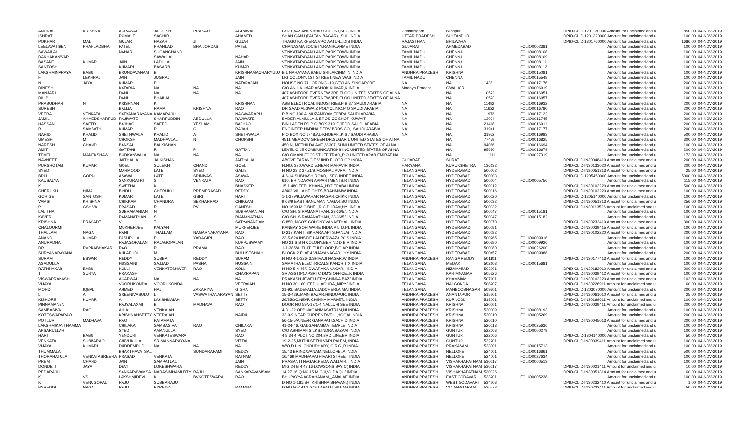| ANURAG | KRISHNA | AGRAWAL | JAGDISH | PRASAD | AGRAWAL | C/131,VASANT VIHAR COLONY,SEC INDIA | Chhattisgarh | Bilaspur | | | DPID-CLID-1201130000 Amount for unclaimed and u | 850.00 | 04-NOV-2019 |
| ISHRAT | | ROMALE | SAGHIR | | AHAMED | SHAH GANJ (PALTAN BAGAR),,,SUL INDIA | UTTAR PRADESH | SULTANPUR | | | DPID-CLID-1201320000 Amount for unclaimed and u | 100.00 | 04-NOV-2019 |
| POKHAR | MAL | GUJAR | HAZARI | JI | GUJAR | THAGO KA KHERA,VPO AATUN,,,DIS INDIA | RAJASTHAN | BHILWARA | | | DPID-CLID-1301760000 Amount for unclaimed and u | 1686.00 | 04-NOV-2019 |
| LEELAVATIBEN | PRAHLADBHAI | PATEL | PRAHLAD | BHAIJORDAS | PATEL | CHANASMA SOCIETY,RANIP,,AHME INDIA | GUJARAT | AHMEDABAD | | FOLIO0002381 | Amount for unclaimed and u | 100.00 | 04-NOV-2019 |
| SAWAILAL | | NAHAR | SUGANCHAND | | | VENKATARAYAN LANE,PARK TOWN INDIA | TAMIL NADU | CHENNAI | | FOLIO0008108 | Amount for unclaimed and u | 100.00 | 04-NOV-2019 |
| DAKHAKANWAR | | | SAWAILAL | | NAHAR | VENKATARAYAN LANE,PARK TOWN INDIA | TAMIL NADU | CHENNAI | | FOLIO0008109 | Amount for unclaimed and u | 100.00 | 04-NOV-2019 |
| BASANT | KUMAR | JAIN | LADULAL | | JAIN | VENKATARAYAN LANE,PARK TOWN INDIA | TAMIL NADU | CHENNAI | | FOLIO0008111 | Amount for unclaimed and u | 100.00 | 04-NOV-2019 |
| SANTOSH | | KUMARI | BASARB | | KUMAR | VENKATARAYAN LANE,PARK TOWN INDIA | TAMIL NADU | CHENNAI | | FOLIO0008112 | Amount for unclaimed and u | 100.00 | 04-NOV-2019 |
| LAKSHMINARAYA | BABU | BRUNDAVANAM | B | | KRISHNAMACHARYULU | B L NARAYANA BABU SRILAKSHMI N INDIA | ANDHRA PRADESH | KRISHNA | | FOLIO0015081 | Amount for unclaimed and u | 100.00 | 04-NOV-2019 |
| F | LEKHRAJ | JAIN | JUGRAJ | | JAIN | LIG COLONY, 1ST STREET,NEW WAS INDIA | TAMIL NADU | CHENNAI | | FOLIO0015548 | Amount for unclaimed and u | 100.00 | 04-NOV-2019 |
| N | JAYA | KUMAR | P | | NATARAJAN | HOUSE NO 74 LORONG -19,GEYLAN SINGAPORE | NA | NA | 1438 | FOLIO0017176 | Amount for unclaimed and u | 200.00 | 04-NOV-2019 |
| DINESH | | KATARIA | NA | NA | NA | C/O ANIL KUMAR ASHOK KUMAR,K INDIA | Madhya Pradesh | GWALIOR | | FOLIO0006919 | Amount for unclaimed and u | 100.00 | 04-NOV-2019 |
| MANJARI | | DANI | NA | NA | NA | 407 ASHFORD EVERNEW 3RD FLOO UNITED STATES OF AI NA | | NA | 10522 | FOLIO0016951 | Amount for unclaimed and u | 200.00 | 04-NOV-2019 |
| DILIP | | DANI | BHAILAL | | | 407 ASHFORD EVERNEW,3RD FLOO UNITED STATES OF AI NA | | NA | 10523 | FOLIO0016957 | Amount for unclaimed and u | 100.00 | 04-NOV-2019 |
| PRABUDHAN | N | KRISHNAN | K | | KRISHNAN | ABB ELECTRICAL INDUSTRIES,P B 87 SAUDI ARABIA | NA | NA | 11492 | FOLIO0016932 | Amount for unclaimed and u | 200.00 | 04-NOV-2019 |
| SURESH | | BALIJA | RAMA | KRISHNA | RAO | DR SAAD ALGWAIZ POLYCLINIC,P O SAUDI ARABIA | NA | NA | 11622 | FOLIO0016780 | Amount for unclaimed and u | 200.00 | 04-NOV-2019 |
| VEERA | VENKATA | SATYANARAYANA | KAMARAJU | | NAGAVARAPU | P B NO 100 ALMUZAMIYAM,TEBRA SAUDI ARABIA | NA | NA | 11972 | FOLIO0017122 | Amount for unclaimed and u | 200.00 | 04-NOV-2019 |
| JAMIL | AHMEDSHARFUD | RAJIWATE | SHARFUDDIN | ABDULLA | RAJIWATE | BADER ALMULLA & BROS CO,SHOP KUWAIT | NA | NA | 13034 | FOLIO0016745 | Amount for unclaimed and u | 200.00 | 04-NOV-2019 |
| HASSAN | SAEED | BAJHAO | SAEED | YESLAM | BAJHAO | BIN LADEN RD P O BOX 31917,JEDD SAUDI ARABIA | NA | NA | 21418 | FOLIO0016911 | Amount for unclaimed and u | 200.00 | 04-NOV-2019 |
| R | SAMBATH | KUMAR | R | C | RAJAN | ENGINEER HADIHAIDERV BROS CO,. SAUDI ARABIA | NA | NA | 31941 | FOLIO0017177 | Amount for unclaimed and u | 200.00 | 04-NOV-2019 |
| NAHID | KHALID | SHETHWALA | KHALID | A | SHETHWALA | P O BOX NO 1748,AL-KHOBAR,,K S / SAUDI ARABIA | NA | NA | 31952 | FOLIO0016983 | Amount for unclaimed and u | 500.00 | 04-NOV-2019 |
| UMESH | M | CHOKSHI | MADHAVLAL | N | CHOKSHI | 4511 MEADOW GREEN DR,SUGAR L UNITED STATES OF AI NA | | NA | 77479 | FOLIO0016825 | Amount for unclaimed and u | 300.00 | 04-NOV-2019 |
| NARESH | CHAND | BANSAL | BALKISHAN | | | 450 N, METHILDA AVE.,V-307, SUNI UNITED STATES OF AI NA | | NA | 94086 | FOLIO0016694 | Amount for unclaimed and u | 100.00 | 04-NOV-2019 |
| AMIT | | GATTANI | R | P | GATTANI | LEVEL ONE COMMUNICATIONS INC UNITED STATES OF AI NA | | NA | 95630 | FOLIO0016679 | Amount for unclaimed and u | 200.00 | 04-NOV-2019 |
| TEMTI | MANEKSHAW | BODKANWALA | NA | NA | NA | C/O OMANI FOODSTUFF TRAD,,P O UNITED ARAB EMIRAT NA | | NA | 111111 | FOLIO0027319 | Amount for unclaimed and u | 173.00 | 04-NOV-2019 |
| NAVNEET | | JAITHALIA | JAIKISHAN | | JAITHALIA | ABOVE TARANG T V IIND FLOOR,OP INDIA | GUJARAT | SURAT | | | DPID-CLID-IN30048410 Amount for unclaimed and u | 200.00 | 04-NOV-2019 |
| PURSHOTAM | KUMAR | GOEL | SULEKH | CHAND | GOEL | H.NO. 370,WARD 5,NEAR MAHAVIR INDIA | HARYANA | KURUKSHETRA | 136132 | | DPID-CLID-IN30133020 Amount for unclaimed and u | 200.00 | 04-NOV-2019 |
| SYED | | MAHMOOD | LATE | SYED | GALIB | H NO 23 2 371/1/B,MOGHAL PURA, INDIA | TELANGANA | HYDERABAD | 500002 | | DPID-CLID-IN30051313 Amount for unclaimed and u | 25.00 | 04-NOV-2019 |
| BRIJ | GOPAL | ASAWA | LATE | SRINIVAS | ASAWA | 4-6-14,SUBHASH ROAD,,,SECUNDEF INDIA | TELANGANA | HYDERABAD | 500003 | | DPID-CLID-1205450000 Amount for unclaimed and u | 5000.00 | 04-NOV-2019 |
| KAUSALYA | | SANKURATRI | S | VENKATA | RAO | 610, BRINDAVAN APPARTMENTS,R INDIA | TELANGANA | HYDERABAD | 500004 | FOLIO0005756 | Amount for unclaimed and u | 115.00 | 04-NOV-2019 |
| K | | SWETHA | K | | BHASKER | 15 1 480,FEEL KHANA,,HYDERABAI INDIA | TELANGANA | HYDERABAD | 500012 | | DPID-CLID-IN30102220 Amount for unclaimed and u | 500.00 | 04-NOV-2019 |
| CHERUKU | HIMA | BINDU | CHERUKU | PREMPRASAD | REDDY | A/402 VILLA HEIGHTS,BRAHMIMW INDIA | TELANGANA | HYDERABAD | 500016 | | DPID-CLID-IN30102220 Amount for unclaimed and u | 100.00 | 04-NOV-2019 |
| GORIGE | SANTOSH | KUMAR | LATE | GSRI | HARI | 1-1-379/9,JAWAHAR NAGAR,CHIKK INDIA | TELANGANA | HYDERABAD | 500020 | | DPID-CLID-1205140000 Amount for unclaimed and u | 100.00 | 04-NOV-2019 |
| VAMSI | KRISHNA | CHIKKAM | CHANDRA | SEKHARRAO | CHIKKAM | 9 68/9 EAST HANUMAN NAGAR,BO INDIA | TELANGANA | HYDERABAD | 500032 | | DPID-CLID-IN30051313 Amount for unclaimed and u | 256.00 | 04-NOV-2019 |
| P | GSHIVA | PRASAD | R | PV | GANESH | NO 1699 MIG,BHEL,R C PURAM,HYI INDIA | TELANGANA | HYDERABAD | 500032 | | DPID-CLID-IN30113526 Amount for unclaimed and u | 100.00 | 04-NOV-2019 |
| LALITHA | | SUBRAMANIAN | N | | SUBRAMANIAN | C/O SH. S RAMANATHAN, 23-36/5,\ INDIA | TELANGANA | HYDERABAD | 500047 | FOLIO0015181 | Amount for unclaimed and u | 100.00 | 04-NOV-2019 |
| KAVERI | | RAMANATHAN | S | | RIAMANATHAN | C/O SH. S RAMANATHAN, 23-36/5,\ INDIA | TELANGANA | HYDERABAD | 500047 | FOLIO0015182 | Amount for unclaimed and u | 100.00 | 04-NOV-2019 |
| KRISHNA | PRASADT | V | T | | SATYANANDAM | C 850, NGO'S COLONY,VANASTHALI INDIA | TELANGANA | HYDERABAD | 500070 | | DPID-CLID-IN30232410 Amount for unclaimed and u | 300.00 | 04-NOV-2019 |
| CHALOURMI | | MUKHERJEE | KALYAN | | MUKHERJEE | KANBAY SOFTWARE INDIA P LTD,PL INDIA | TELANGANA | HYDERABAD | 500081 | | DPID-CLID-IN30039415 Amount for unclaimed and u | 100.00 | 04-NOV-2019 |
| THALLAM | NAGA | RANI | THALLAM | NAGARNARAYANA | RAO | D 217,KANTI SIKHARA APTS,PANJA( INDIA | TELANGANA | HYDERABAD | 500082 | | DPID-CLID-IN30102220 Amount for unclaimed and u | 200.00 | 04-NOV-2019 |
| ANAND | KUMAR | PASUPULA | P | YADAGIRI | RAO | 23-5-624 INSIDE LALDERWAZA,P0 S INDIA | TELANGANA | HYDERABAD | 500265 | FOLIO0009916 | Amount for unclaimed and u | 100.00 | 04-NOV-2019 |
| ANURADHA | | RAJAGOPALAN | RAJAGOPALAN | | KUPPUSWAMY | NO 21 S B H COLONY,BEHIND D B R INDIA | TELANGANA | HYDERABAD | 500380 | FOLIO0009926 | Amount for unclaimed and u | 100.00 | 04-NOV-2019 |
| DR | RVPRABHAKAR | RAO | R | PRAMA | RAO | 1-1-385/A, FLAT 'F' II FLOOR,B.G.AP INDIA | TELANGANA | HYDERABAD | 500380 | FOLIO0026200 | Amount for unclaimed and u | 100.00 | 04-NOV-2019 |
| SURYANARAYANA | | KULAPUDI | M | | BULLISESHIAH | BLOCK 2 FLAT 4 VIJAYANAGAR,,,HY INDIA | TELANGANA | HYDERABAD | 500457 | FOLIO0009988 | Amount for unclaimed and u | 200.00 | 04-NOV-2019 |
| SURAM | ESWAR | REDDY | SUBBA | REDDY | SURAM | H NO 4-1-326- 3,SHIVAJI NAGAR,W INDIA | ANDHRA PRADESH | RANGA REDDY | 501101 | | DPID-CLID-IN30177413 Amount for unclaimed and u | 100.00 | 04-NOV-2019 |
| ASADULLA | | HUSSAINI | SAJJAD | PASHA | HUSSAINI | SAMATHA ELECTRICALS KANCHIT X INDIA | TELANGANA | MEDAK | 502103 | FOLIO0015681 | Amount for unclaimed and u | 100.00 | 04-NOV-2019 |
| RATHNAKAR | BABU | KOLLI | VENKATESHWER | RAO | KOLLI | H NO 5-4-45/1,DWARAKA NAGAR,, INDIA | TELANGANA | NIZAMABAD | 503001 | | DPID-CLID-IN30182010 Amount for unclaimed and u | 200.00 | 04-NOV-2019 |
| T | SURYA | PRAKASH | T | | CHAKRAPANI | SR ASST(P),APSRTC DM'S OFFICE,,K INDIA | TELANGANA | KARIMNAGAR | 505326 | | DPID-CLID-IN30039412 Amount for unclaimed and u | 100.00 | 04-NOV-2019 |
| VISWAPRAKASH | | AGARWAL | NA | NA | NA | PRAKASH JEWELLERY,CHINNA BAZ/ INDIA | TELANGANA | KHAMMAM | 507101 | | DPID-CLID-IN30102220 Amount for unclaimed and u | 102.00 | 04-NOV-2019 |
| VIJAYA | | VOORUKONDA | VOORUKONDA | | VEERAIAH | H NO 30-160,,EEDULAGUDA,,MIRY/ INDIA | TELANGANA | NALGONDA | 508207 | | DPID-CLID-IN30226911 Amount for unclaimed and u | 60.00 | 04-NOV-2019 |
| MOHD | IQBAL | AHMED | HAJI | ZAKARIYA | GIGRA | 21-93, BADEPALLY,JADCHERLA,MAI INDIA | TELANGANA | MAHBOOBNAGAR | 509301 | | DPID-CLID-1203070000 Amount for unclaimed and u | 200.00 | 04-NOV-2019 |
| L | A | SREENIVASULU | L | VASWATHANARAYAN | SETTY | 15-3-429,,MAIN BAZAR,HINDUPUR, INDIA | ANDHRA PRADESH | ANANTAPUR | 515201 | | DPID-CLID-IN30061010 Amount for unclaimed and u | 25.00 | 04-NOV-2019 |
| KISHORE | KUMAR | A | LAKSHMAIAH | | SETTY | 26/350/C,NEAR CHINNA MARKET,, INDIA | ANDHRA PRADESH | KURNOOL | 518001 | | DPID-CLID-IN30169611 Amount for unclaimed and u | 100.00 | 04-NOV-2019 |
| PINNAMANENI | | RAJYALAXMI | B | MADHAVA | RAO | DOOR NO 59A-17/1-4,NALLURI SEE INDIA | ANDHRA PRADESH | KRISHNA | 520001 | | DPID-CLID-IN30039411 Amount for unclaimed and u | 200.00 | 04-NOV-2019 |
| SAMBASIVA | RAO | ALLA | VENKAIAH | | | 4-31-22 OPP NAGANMASATRAM,NI INDIA | ANDHRA PRADESH | KRISHNA | 520009 | FOLIO0008193 | Amount for unclaimed and u | 100.00 | 04-NOV-2019 |
| KOTESWARARAO | | KRISHNAHSETTY | VEERAIAH | | NAIDU | 32-9-9 NEAR CURRENTWELL,HOGAI INDIA | ANDHRA PRADESH | KRISHNA | 520010 | FOLIO0005269 | Amount for unclaimed and u | 200.00 | 04-NOV-2019 |
| POTLURI | MADHAVA | RAO | PATAMATA | | | 56-15-5/A NEAR GANAPATI,SACHID INDIA | ANDHRA PRADESH | KRISHNA | 520010 | | DPID-CLID-IN30045013 Amount for unclaimed and u | 200.00 | 04-NOV-2019 |
| LAKSHMIKANTHAMMA | | CHILAKA | SAMBASIVA | RAO | CHILAKA | 41-24-46, GANGANAMMA TEMPLE INDIA | ANDHRA PRADESH | KRISHNA | 520013 | FOLIO0025636 | Amount for unclaimed and u | 100.00 | 04-NOV-2019 |
| APSARULLAH | | SYED | AMANULLA | | SYED | C/O ABHIMAN SILKS,INDRA BAZAAI INDIA | ANDHRA PRADESH | GUNTUR | 522003 | FOLIO0000279 | Amount for unclaimed and u | 100.00 | 04-NOV-2019 |
| HARI | BABU | YENDURI | VENKATESWARA | | RAO | 4 8 34 4 PLOT NO 204,3RD LINE,BR INDIA | ANDHRA PRADESH | GUNTUR | 522006 | | DPID-CLID-1304140000 Amount for unclaimed and u | 50.00 | 04-NOV-2019 |
| VENKATA | SUBBARAO | CHIVUKULA | SRIMANNARAYANA | | VITTAL | 19-2-25,MUTHI SETHI VARI PALEM, INDIA | ANDHRA PRADESH | GUNTUR | 522201 | | DPID-CLID-IN30039411 Amount for unclaimed and u | 100.00 | 04-NOV-2019 |
| VIJAYA | KUMARI | DUDDEMPUDI | NA | NA | NA | W/O D.L.N. CHOUDHARY, G.R.C.,R INDIA | ANDHRA PRADESH | PRAKASAM | 523301 | FOLIO0015713 | Amount for unclaimed and u | 100.00 | 04-NOV-2019 |
| THUMMALA | | BHAKTHAVATSAL | T | SUNDARARAMI | REDDY | 15/43 BRINDAVANAM,NELLORE,,A INDIA | ANDHRA PRADESH | NELLORE | 524001 | FOLIO0016861 | Amount for unclaimed and u | 500.00 | 04-NOV-2019 |
| THORAHATULA | VENKATASREERA | PRASAD | VENKATA | | RATNAM | 16/469 MADHVAPATHIVARI STREET INDIA | ANDHRA PRADESH | NELLORE | 524001 | FOLIO0027634 | Amount for unclaimed and u | 100.00 | 04-NOV-2019 |
| PREM | CHAND | JAIN | SAMPATLAL | | JAIN | PRASANTI NAGAR,PEDA WALTAIR,, INDIA | ANDHRA PRADESH | VISHAKHAPATNAM | 530017 | FOLIO0000513 | Amount for unclaimed and u | 100.00 | 04-NOV-2019 |
| DONDETI | JAYA | DEVI | LOKESHWARA | | REDDY | MIG 24 B 4 49 16 LOWSONS BAY C( INDIA | ANDHRA PRADESH | VISHAKHAPATNAM | 530017 | | DPID-CLID-IN30021411 Amount for unclaimed and u | 10.00 | 04-NOV-2019 |
| PEDARAJU | | SANKARAVAMSA | NARASIMHAMURTY | RAJU | SANKARAVAMSAM | 14 27 16 Q NO 15 MIG II,VUDA QU/ INDIA | ANDHRA PRADESH | VISHAKHAPATNAM | 530026 | | DPID-CLID-IN30051314 Amount for unclaimed and u | 60.00 | 04-NOV-2019 |
| K | VS | LAKSHMIDEVI | K | BVKOTESWARA | RAO | BHUPAYYA AGRAHANAM,,,AMALAF INDIA | ANDHRA PRADESH | EAST GODAVARI | 533201 | FOLIO0005238 | Amount for unclaimed and u | 100.00 | 04-NOV-2019 |
| K | VENUGOPAL | RAJU | SUBBARAJU | | | D NO 1-181,SRI KRISHNA BHAVAN,( INDIA | ANDHRA PRADESH | WEST GODAVARI | 534208 | | DPID-CLID-IN30232410 Amount for unclaimed and u | 1.00 | 04-NOV-2019 |
| BYREDDI | NAGA | RAJU | BYREDDI | | RAMANA | D NO 50-141/1,GOLLAPALLI VILLAG INDIA | ANDHRA PRADESH | VIZIANAGARAM | 535573 | | DPID-CLID-IN30232411 Amount for unclaimed and u | 50.00 | 04-NOV-2019 |